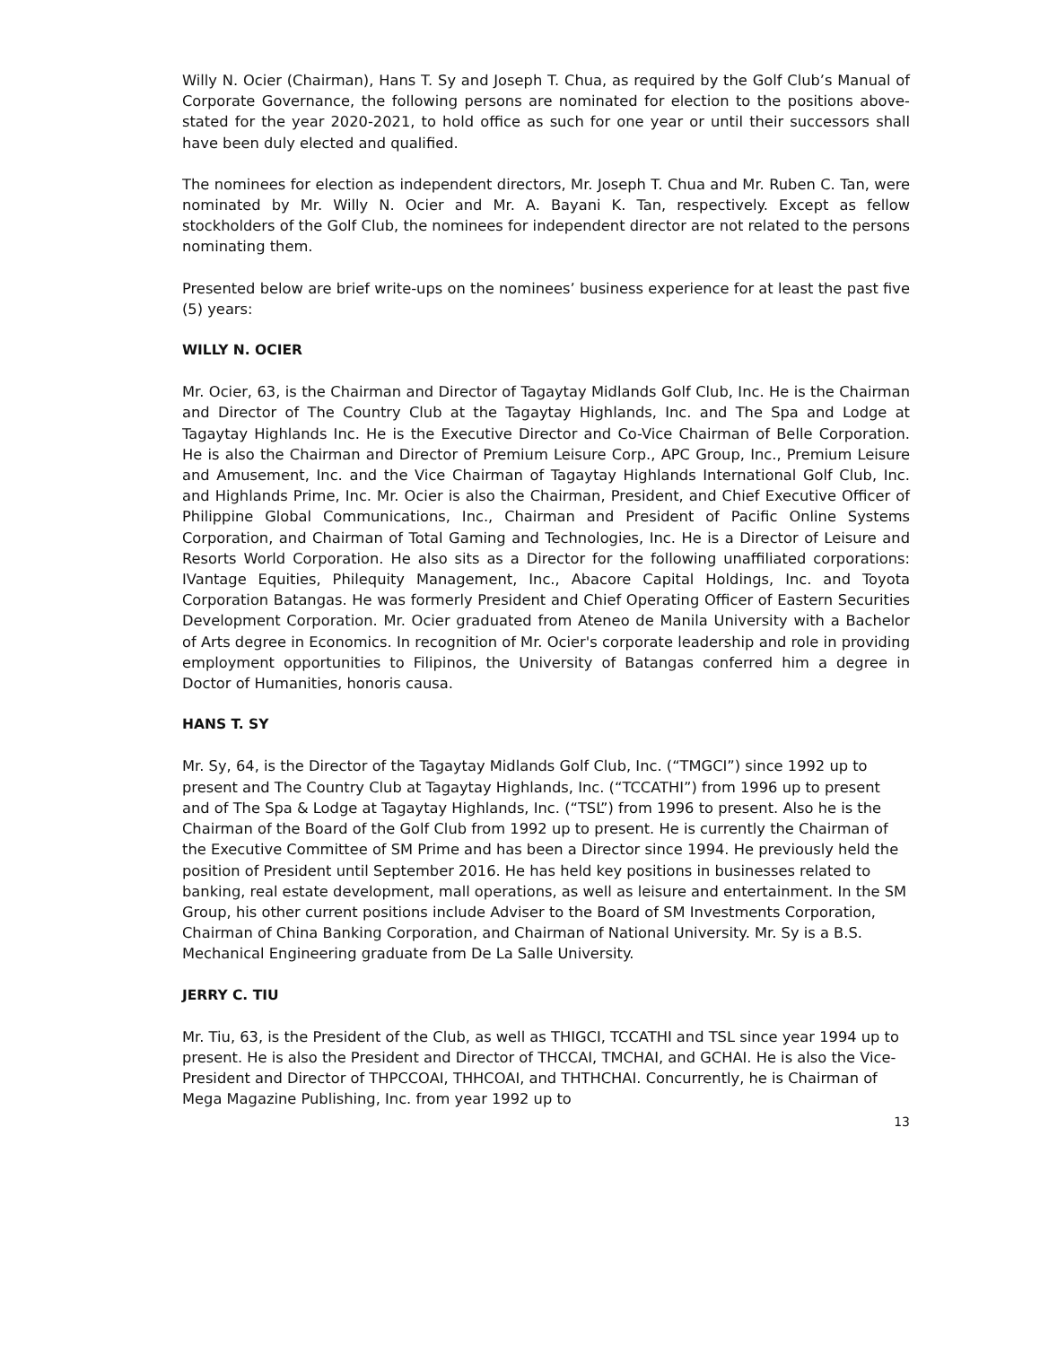Willy N. Ocier (Chairman), Hans T. Sy and Joseph T. Chua, as required by the Golf Club’s Manual of Corporate Governance, the following persons are nominated for election to the positions above-stated for the year 2020-2021, to hold office as such for one year or until their successors shall have been duly elected and qualified.
The nominees for election as independent directors, Mr. Joseph T. Chua and Mr. Ruben C. Tan, were nominated by Mr. Willy N. Ocier and Mr. A. Bayani K. Tan, respectively. Except as fellow stockholders of the Golf Club, the nominees for independent director are not related to the persons nominating them.
Presented below are brief write-ups on the nominees’ business experience for at least the past five (5) years:
WILLY N. OCIER
Mr. Ocier, 63, is the Chairman and Director of Tagaytay Midlands Golf Club, Inc. He is the Chairman and Director of The Country Club at the Tagaytay Highlands, Inc. and The Spa and Lodge at Tagaytay Highlands Inc. He is the Executive Director and Co-Vice Chairman of Belle Corporation. He is also the Chairman and Director of Premium Leisure Corp., APC Group, Inc., Premium Leisure and Amusement, Inc. and the Vice Chairman of Tagaytay Highlands International Golf Club, Inc. and Highlands Prime, Inc. Mr. Ocier is also the Chairman, President, and Chief Executive Officer of Philippine Global Communications, Inc., Chairman and President of Pacific Online Systems Corporation, and Chairman of Total Gaming and Technologies, Inc. He is a Director of Leisure and Resorts World Corporation. He also sits as a Director for the following unaffiliated corporations: IVantage Equities, Philequity Management, Inc., Abacore Capital Holdings, Inc. and Toyota Corporation Batangas. He was formerly President and Chief Operating Officer of Eastern Securities Development Corporation. Mr. Ocier graduated from Ateneo de Manila University with a Bachelor of Arts degree in Economics. In recognition of Mr. Ocier's corporate leadership and role in providing employment opportunities to Filipinos, the University of Batangas conferred him a degree in Doctor of Humanities, honoris causa.
HANS T. SY
Mr. Sy, 64, is the Director of the Tagaytay Midlands Golf Club, Inc. (“TMGCI”) since 1992 up to present and The Country Club at Tagaytay Highlands, Inc. (“TCCATHI”) from 1996 up to present and of The Spa & Lodge at Tagaytay Highlands, Inc. (“TSL”) from 1996 to present. Also he is the Chairman of the Board of the Golf Club from 1992 up to present. He is currently the Chairman of the Executive Committee of SM Prime and has been a Director since 1994. He previously held the position of President until September 2016. He has held key positions in businesses related to banking, real estate development, mall operations, as well as leisure and entertainment. In the SM Group, his other current positions include Adviser to the Board of SM Investments Corporation, Chairman of China Banking Corporation, and Chairman of National University. Mr. Sy is a B.S. Mechanical Engineering graduate from De La Salle University.
JERRY C. TIU
Mr. Tiu, 63, is the President of the Club, as well as THIGCI, TCCATHI and TSL since year 1994 up to present. He is also the President and Director of THCCAI, TMCHAI, and GCHAI. He is also the Vice-President and Director of THPCCOAI, THHCOAI, and THTHCHAI. Concurrently, he is Chairman of Mega Magazine Publishing, Inc. from year 1992 up to
13